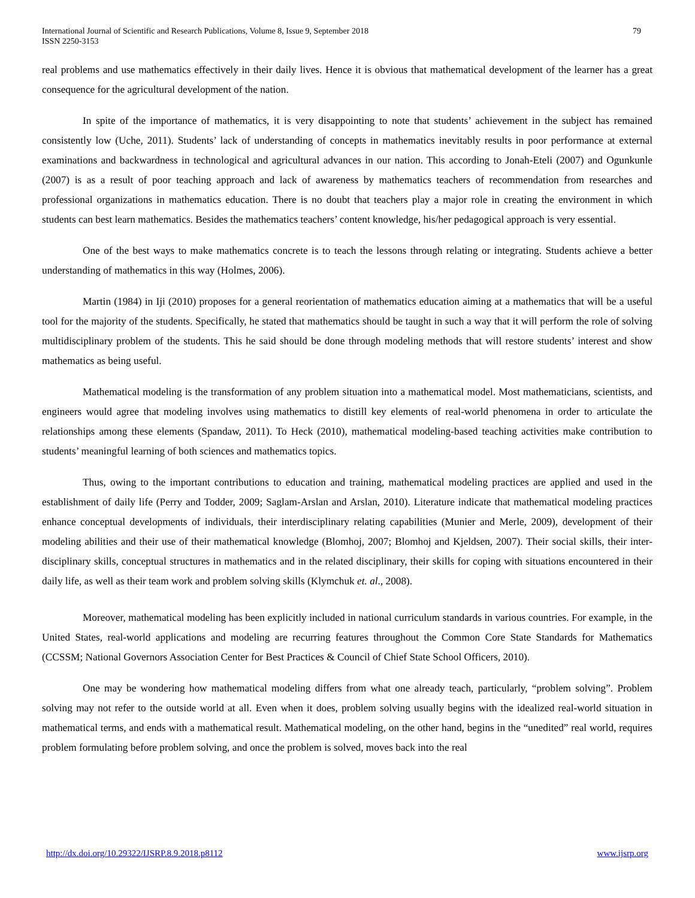International Journal of Scientific and Research Publications, Volume 8, Issue 9, September 2018
ISSN 2250-3153
79
real problems and use mathematics effectively in their daily lives. Hence it is obvious that mathematical development of the learner has a great consequence for the agricultural development of the nation.
In spite of the importance of mathematics, it is very disappointing to note that students’ achievement in the subject has remained consistently low (Uche, 2011). Students’ lack of understanding of concepts in mathematics inevitably results in poor performance at external examinations and backwardness in technological and agricultural advances in our nation. This according to Jonah-Eteli (2007) and Ogunkunle (2007) is as a result of poor teaching approach and lack of awareness by mathematics teachers of recommendation from researches and professional organizations in mathematics education. There is no doubt that teachers play a major role in creating the environment in which students can best learn mathematics. Besides the mathematics teachers’ content knowledge, his/her pedagogical approach is very essential.
One of the best ways to make mathematics concrete is to teach the lessons through relating or integrating. Students achieve a better understanding of mathematics in this way (Holmes, 2006).
Martin (1984) in Iji (2010) proposes for a general reorientation of mathematics education aiming at a mathematics that will be a useful tool for the majority of the students. Specifically, he stated that mathematics should be taught in such a way that it will perform the role of solving multidisciplinary problem of the students. This he said should be done through modeling methods that will restore students’ interest and show mathematics as being useful.
Mathematical modeling is the transformation of any problem situation into a mathematical model. Most mathematicians, scientists, and engineers would agree that modeling involves using mathematics to distill key elements of real-world phenomena in order to articulate the relationships among these elements (Spandaw, 2011). To Heck (2010), mathematical modeling-based teaching activities make contribution to students’ meaningful learning of both sciences and mathematics topics.
Thus, owing to the important contributions to education and training, mathematical modeling practices are applied and used in the establishment of daily life (Perry and Todder, 2009; Saglam-Arslan and Arslan, 2010). Literature indicate that mathematical modeling practices enhance conceptual developments of individuals, their interdisciplinary relating capabilities (Munier and Merle, 2009), development of their modeling abilities and their use of their mathematical knowledge (Blomhoj, 2007; Blomhoj and Kjeldsen, 2007). Their social skills, their inter-disciplinary skills, conceptual structures in mathematics and in the related disciplinary, their skills for coping with situations encountered in their daily life, as well as their team work and problem solving skills (Klymchuk et. al., 2008).
Moreover, mathematical modeling has been explicitly included in national curriculum standards in various countries. For example, in the United States, real-world applications and modeling are recurring features throughout the Common Core State Standards for Mathematics (CCSSM; National Governors Association Center for Best Practices & Council of Chief State School Officers, 2010).
One may be wondering how mathematical modeling differs from what one already teach, particularly, “problem solving”. Problem solving may not refer to the outside world at all. Even when it does, problem solving usually begins with the idealized real-world situation in mathematical terms, and ends with a mathematical result. Mathematical modeling, on the other hand, begins in the “unedited” real world, requires problem formulating before problem solving, and once the problem is solved, moves back into the real
http://dx.doi.org/10.29322/IJSRP.8.9.2018.p8112 www.ijsrp.org